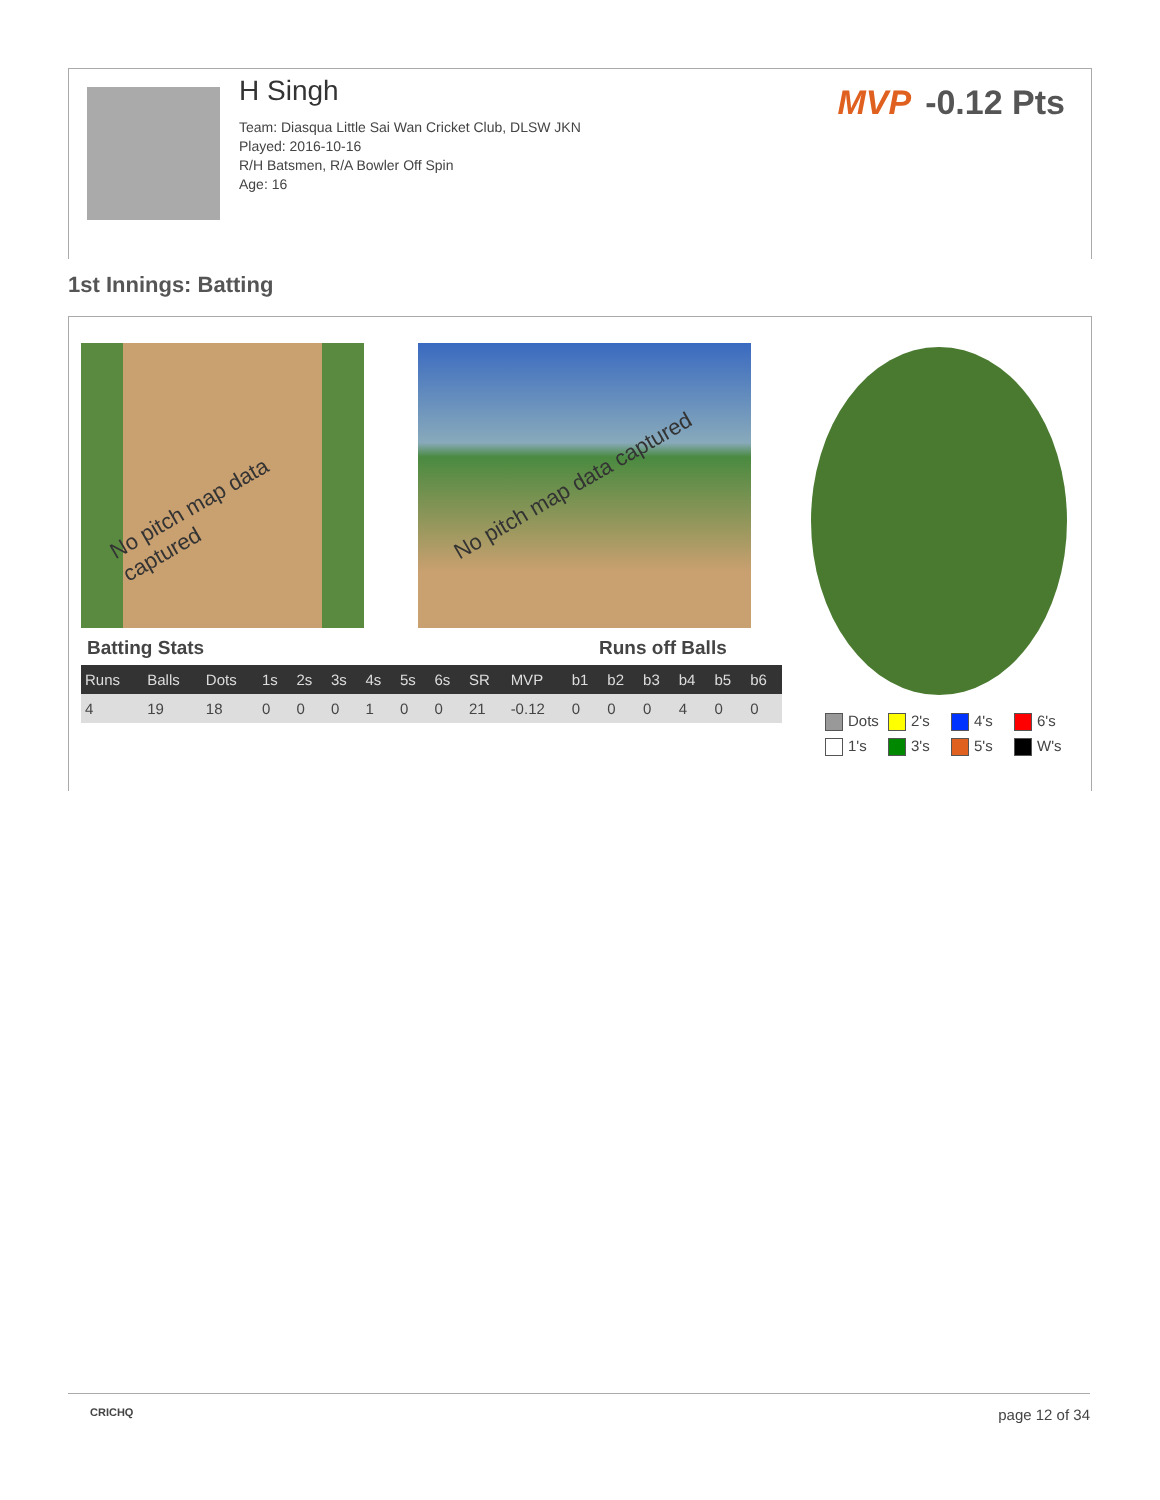H Singh
Team: Diasqua Little Sai Wan Cricket Club, DLSW JKN
Played: 2016-10-16
R/H Batsmen, R/A Bowler Off Spin
Age: 16
MVP -0.12 Pts
1st Innings: Batting
No pitch map data captured No pitch map data captured
Batting Stats Runs off Balls
| Runs | Balls | Dots | 1s | 2s | 3s | 4s | 5s | 6s | SR | MVP | b1 | b2 | b3 | b4 | b5 | b6 |
| --- | --- | --- | --- | --- | --- | --- | --- | --- | --- | --- | --- | --- | --- | --- | --- | --- |
| 4 | 19 | 18 | 0 | 0 | 0 | 1 | 0 | 0 | 21 | -0.12 | 0 | 0 | 0 | 4 | 0 | 0 |
Dots 2's 4's 6's 1's 3's 5's W's
CRICHQ page 12 of 34